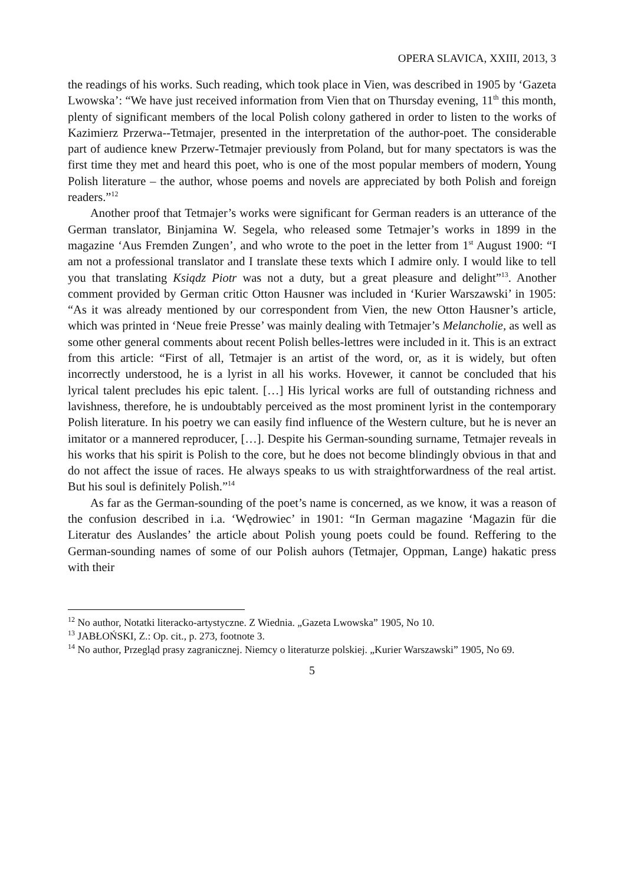OPERA SLAVICA, XXIII, 2013, 3
the readings of his works. Such reading, which took place in Vien, was described in 1905 by ‘Gazeta Lwowska’: “We have just received information from Vien that on Thursday evening, 11<sup>th</sup> this month, plenty of significant members of the local Polish colony gathered in order to listen to the works of Kazimierz Przerwa--Tetmajer, presented in the interpretation of the author-poet. The considerable part of audience knew Przerw-Tetmajer previously from Poland, but for many spectators is was the first time they met and heard this poet, who is one of the most popular members of modern, Young Polish literature – the author, whose poems and novels are appreciated by both Polish and foreign readers.”<sup>12</sup>
Another proof that Tetmajer’s works were significant for German readers is an utterance of the German translator, Binjamina W. Segela, who released some Tetmajer’s works in 1899 in the magazine ‘Aus Fremden Zungen’, and who wrote to the poet in the letter from 1<sup>st</sup> August 1900: “I am not a professional translator and I translate these texts which I admire only. I would like to tell you that translating Ksiądz Piotr was not a duty, but a great pleasure and delight”<sup>13</sup>. Another comment provided by German critic Otton Hausner was included in ‘Kurier Warszawski’ in 1905: “As it was already mentioned by our correspondent from Vien, the new Otton Hausner’s article, which was printed in ‘Neue freie Presse’ was mainly dealing with Tetmajer’s Melancholie, as well as some other general comments about recent Polish belles-lettres were included in it. This is an extract from this article: “First of all, Tetmajer is an artist of the word, or, as it is widely, but often incorrectly understood, he is a lyrist in all his works. Hovewer, it cannot be concluded that his lyrical talent precludes his epic talent. […] His lyrical works are full of outstanding richness and lavishness, therefore, he is undoubtably perceived as the most prominent lyrist in the contemporary Polish literature. In his poetry we can easily find influence of the Western culture, but he is never an imitator or a mannered reproducer, […]. Despite his German-sounding surname, Tetmajer reveals in his works that his spirit is Polish to the core, but he does not become blindingly obvious in that and do not affect the issue of races. He always speaks to us with straightforwardness of the real artist. But his soul is definitely Polish.”<sup>14</sup>
As far as the German-sounding of the poet’s name is concerned, as we know, it was a reason of the confusion described in i.a. ‘Wędrowiec’ in 1901: “In German magazine ‘Magazin für die Literatur des Auslandes’ the article about Polish young poets could be found. Reffering to the German-sounding names of some of our Polish auhors (Tetmajer, Oppman, Lange) hakatic press with their
<sup>12</sup> No author, Notatki literacko-artystyczne. Z Wiednia. „Gazeta Lwowska” 1905, No 10.
<sup>13</sup> JABŁOŃSKI, Z.: Op. cit., p. 273, footnote 3.
<sup>14</sup> No author, Przegląd prasy zagranicznej. Niemcy o literaturze polskiej. „Kurier Warszawski” 1905, No 69.
5